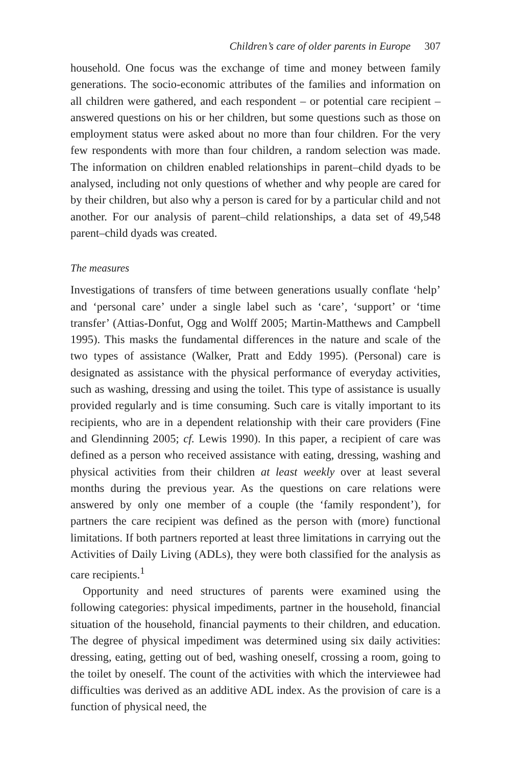Children’s care of older parents in Europe 307
household. One focus was the exchange of time and money between family generations. The socio-economic attributes of the families and information on all children were gathered, and each respondent – or potential care recipient – answered questions on his or her children, but some questions such as those on employment status were asked about no more than four children. For the very few respondents with more than four children, a random selection was made. The information on children enabled relationships in parent–child dyads to be analysed, including not only questions of whether and why people are cared for by their children, but also why a person is cared for by a particular child and not another. For our analysis of parent–child relationships, a data set of 49,548 parent–child dyads was created.
The measures
Investigations of transfers of time between generations usually conflate ‘help’ and ‘personal care’ under a single label such as ‘care’, ‘support’ or ‘time transfer’ (Attias-Donfut, Ogg and Wolff 2005; Martin-Matthews and Campbell 1995). This masks the fundamental differences in the nature and scale of the two types of assistance (Walker, Pratt and Eddy 1995). (Personal) care is designated as assistance with the physical performance of everyday activities, such as washing, dressing and using the toilet. This type of assistance is usually provided regularly and is time consuming. Such care is vitally important to its recipients, who are in a dependent relationship with their care providers (Fine and Glendinning 2005; cf. Lewis 1990). In this paper, a recipient of care was defined as a person who received assistance with eating, dressing, washing and physical activities from their children at least weekly over at least several months during the previous year. As the questions on care relations were answered by only one member of a couple (the ‘family respondent’), for partners the care recipient was defined as the person with (more) functional limitations. If both partners reported at least three limitations in carrying out the Activities of Daily Living (ADLs), they were both classified for the analysis as care recipients.<sup>1</sup>
Opportunity and need structures of parents were examined using the following categories: physical impediments, partner in the household, financial situation of the household, financial payments to their children, and education. The degree of physical impediment was determined using six daily activities: dressing, eating, getting out of bed, washing oneself, crossing a room, going to the toilet by oneself. The count of the activities with which the interviewee had difficulties was derived as an additive ADL index. As the provision of care is a function of physical need, the